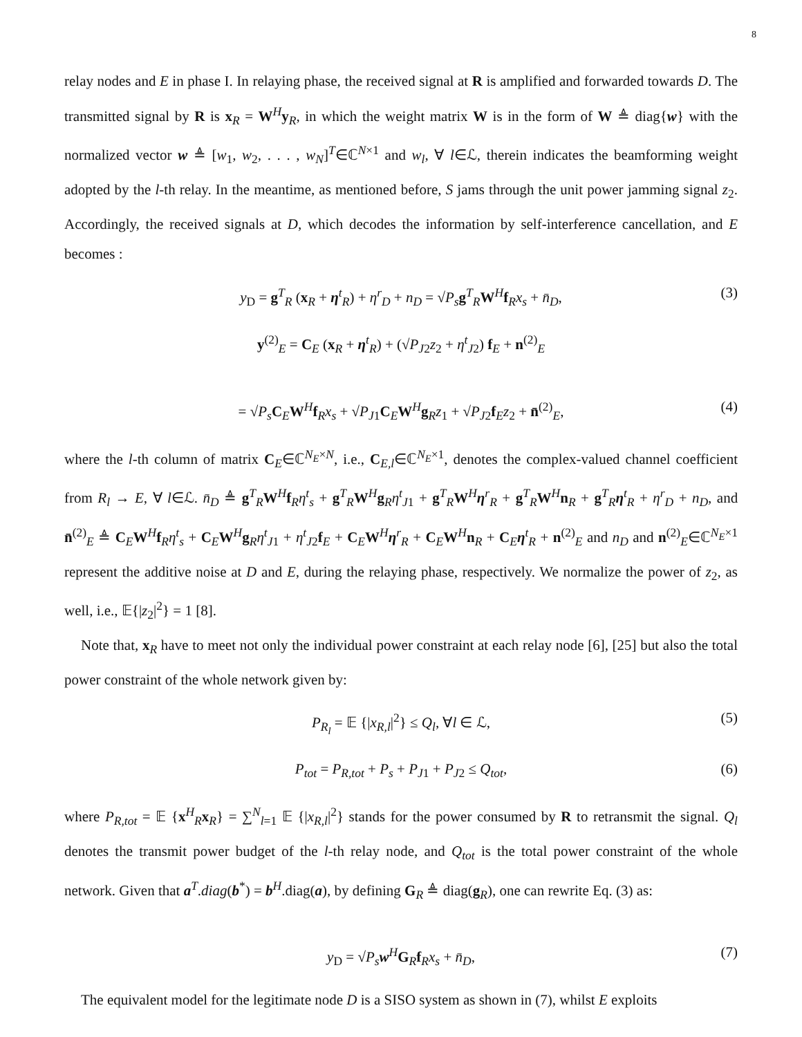8
relay nodes and E in phase I. In relaying phase, the received signal at R is amplified and forwarded towards D. The transmitted signal by R is x<sub>R</sub> = W<sup>H</sup>y<sub>R</sub>, in which the weight matrix W is in the form of W ≜ diag{w} with the normalized vector w ≜ [w<sub>1</sub>, w<sub>2</sub>, . . . , w<sub>N</sub>]<sup>T</sup>∈ℂ<sup>N×1</sup> and w<sub>l</sub>, ∀ l∈ℒ, therein indicates the beamforming weight adopted by the l-th relay. In the meantime, as mentioned before, S jams through the unit power jamming signal z<sub>2</sub>. Accordingly, the received signals at D, which decodes the information by self-interference cancellation, and E becomes :
y<sub>D</sub> = g<sup>T</sup><sub>R</sub> (x<sub>R</sub> + η<sup>t</sup><sub>R</sub>) + η<sup>r</sup><sub>D</sub> + n<sub>D</sub> = √P<sub>s</sub>g<sup>T</sup><sub>R</sub>W<sup>H</sup>f<sub>R</sub>x<sub>s</sub> + n̄<sub>D</sub>, (3)
y<sup>(2)</sup><sub>E</sub> = C<sub>E</sub> (x<sub>R</sub> + η<sup>t</sup><sub>R</sub>) + (√P<sub>J2</sub>z<sub>2</sub> + η<sup>t</sup><sub>J2</sub>) f<sub>E</sub> + n<sup>(2)</sup><sub>E</sub>
= √P<sub>s</sub>C<sub>E</sub>W<sup>H</sup>f<sub>R</sub>x<sub>s</sub> + √P<sub>J1</sub>C<sub>E</sub>W<sup>H</sup>g<sub>R</sub>z<sub>1</sub> + √P<sub>J2</sub>f<sub>E</sub>z<sub>2</sub> + n̄<sup>(2)</sup><sub>E</sub>, (4)
where the l-th column of matrix C<sub>E</sub>∈ℂ<sup>N<sub>E</sub>×N</sup>, i.e., C<sub>E,l</sub>∈ℂ<sup>N<sub>E</sub>×1</sup>, denotes the complex-valued channel coefficient from R<sub>l</sub> → E, ∀ l∈ℒ. n̄<sub>D</sub> ≜ g<sup>T</sup><sub>R</sub>W<sup>H</sup>f<sub>R</sub>η<sup>t</sup><sub>s</sub> + g<sup>T</sup><sub>R</sub>W<sup>H</sup>g<sub>R</sub>η<sup>t</sup><sub>J1</sub> + g<sup>T</sup><sub>R</sub>W<sup>H</sup>η<sup>r</sup><sub>R</sub> + g<sup>T</sup><sub>R</sub>W<sup>H</sup>n<sub>R</sub> + g<sup>T</sup><sub>R</sub>η<sup>t</sup><sub>R</sub> + η<sup>r</sup><sub>D</sub> + n<sub>D</sub>, and n̄<sup>(2)</sup><sub>E</sub> ≜ C<sub>E</sub>W<sup>H</sup>f<sub>R</sub>η<sup>t</sup><sub>s</sub> + C<sub>E</sub>W<sup>H</sup>g<sub>R</sub>η<sup>t</sup><sub>J1</sub> + η<sup>t</sup><sub>J2</sub>f<sub>E</sub> + C<sub>E</sub>W<sup>H</sup>η<sup>r</sup><sub>R</sub> + C<sub>E</sub>W<sup>H</sup>n<sub>R</sub> + C<sub>E</sub>η<sup>t</sup><sub>R</sub> + n<sup>(2)</sup><sub>E</sub> and n<sub>D</sub> and n<sup>(2)</sup><sub>E</sub>∈ℂ<sup>N<sub>E</sub>×1</sup> represent the additive noise at D and E, during the relaying phase, respectively. We normalize the power of z<sub>2</sub>, as well, i.e., 𝔼{|z<sub>2</sub>|<sup>2</sup>} = 1 [8].
Note that, x<sub>R</sub> have to meet not only the individual power constraint at each relay node [6], [25] but also the total power constraint of the whole network given by:
P<sub>R<sub>l</sub></sub> = 𝔼 {|x<sub>R,l</sub>|<sup>2</sup>} ≤ Q<sub>l</sub>, ∀l ∈ ℒ, (5)
P<sub>tot</sub> = P<sub>R,tot</sub> + P<sub>s</sub> + P<sub>J1</sub> + P<sub>J2</sub> ≤ Q<sub>tot</sub>, (6)
where P<sub>R,tot</sub> = 𝔼 {x<sup>H</sup><sub>R</sub>x<sub>R</sub>} = ∑<sup>N</sup><sub>l=1</sub> 𝔼 {|x<sub>R,l</sub>|<sup>2</sup>} stands for the power consumed by R to retransmit the signal. Q<sub>l</sub> denotes the transmit power budget of the l-th relay node, and Q<sub>tot</sub> is the total power constraint of the whole network. Given that a<sup>T</sup>.diag(b<sup>*</sup>) = b<sup>H</sup>.diag(a), by defining G<sub>R</sub> ≜ diag(g<sub>R</sub>), one can rewrite Eq. (3) as:
y<sub>D</sub> = √P<sub>s</sub>w<sup>H</sup>G<sub>R</sub>f<sub>R</sub>x<sub>s</sub> + n̄<sub>D</sub>, (7)
The equivalent model for the legitimate node D is a SISO system as shown in (7), whilst E exploits